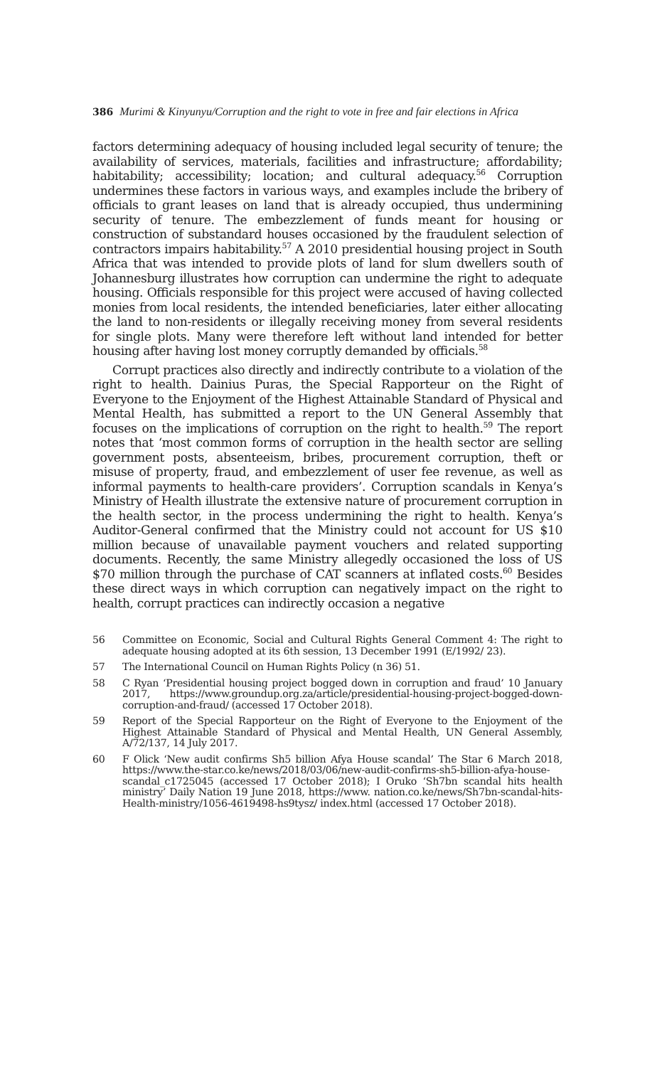386 Murimi & Kinyunyu/Corruption and the right to vote in free and fair elections in Africa
factors determining adequacy of housing included legal security of tenure; the availability of services, materials, facilities and infrastructure; affordability; habitability; accessibility; location; and cultural adequacy.<sup>56</sup> Corruption undermines these factors in various ways, and examples include the bribery of officials to grant leases on land that is already occupied, thus undermining security of tenure. The embezzlement of funds meant for housing or construction of substandard houses occasioned by the fraudulent selection of contractors impairs habitability.<sup>57</sup> A 2010 presidential housing project in South Africa that was intended to provide plots of land for slum dwellers south of Johannesburg illustrates how corruption can undermine the right to adequate housing. Officials responsible for this project were accused of having collected monies from local residents, the intended beneficiaries, later either allocating the land to non-residents or illegally receiving money from several residents for single plots. Many were therefore left without land intended for better housing after having lost money corruptly demanded by officials.<sup>58</sup>
Corrupt practices also directly and indirectly contribute to a violation of the right to health. Dainius Puras, the Special Rapporteur on the Right of Everyone to the Enjoyment of the Highest Attainable Standard of Physical and Mental Health, has submitted a report to the UN General Assembly that focuses on the implications of corruption on the right to health.<sup>59</sup> The report notes that ‘most common forms of corruption in the health sector are selling government posts, absenteeism, bribes, procurement corruption, theft or misuse of property, fraud, and embezzlement of user fee revenue, as well as informal payments to health-care providers’. Corruption scandals in Kenya’s Ministry of Health illustrate the extensive nature of procurement corruption in the health sector, in the process undermining the right to health. Kenya’s Auditor-General confirmed that the Ministry could not account for US $10 million because of unavailable payment vouchers and related supporting documents. Recently, the same Ministry allegedly occasioned the loss of US $70 million through the purchase of CAT scanners at inflated costs.<sup>60</sup> Besides these direct ways in which corruption can negatively impact on the right to health, corrupt practices can indirectly occasion a negative
56 Committee on Economic, Social and Cultural Rights General Comment 4: The right to adequate housing adopted at its 6th session, 13 December 1991 (E/1992/ 23).
57 The International Council on Human Rights Policy (n 36) 51.
58 C Ryan ‘Presidential housing project bogged down in corruption and fraud’ 10 January 2017, https://www.groundup.org.za/article/presidential-housing-project-bogged-down-corruption-and-fraud/ (accessed 17 October 2018).
59 Report of the Special Rapporteur on the Right of Everyone to the Enjoyment of the Highest Attainable Standard of Physical and Mental Health, UN General Assembly, A/72/137, 14 July 2017.
60 F Olick ‘New audit confirms Sh5 billion Afya House scandal’ The Star 6 March 2018, https://www.the-star.co.ke/news/2018/03/06/new-audit-confirms-sh5-billion-afya-house-scandal_c1725045 (accessed 17 October 2018); I Oruko ‘Sh7bn scandal hits health ministry’ Daily Nation 19 June 2018, https://www. nation.co.ke/news/Sh7bn-scandal-hits-Health-ministry/1056-4619498-hs9tysz/ index.html (accessed 17 October 2018).